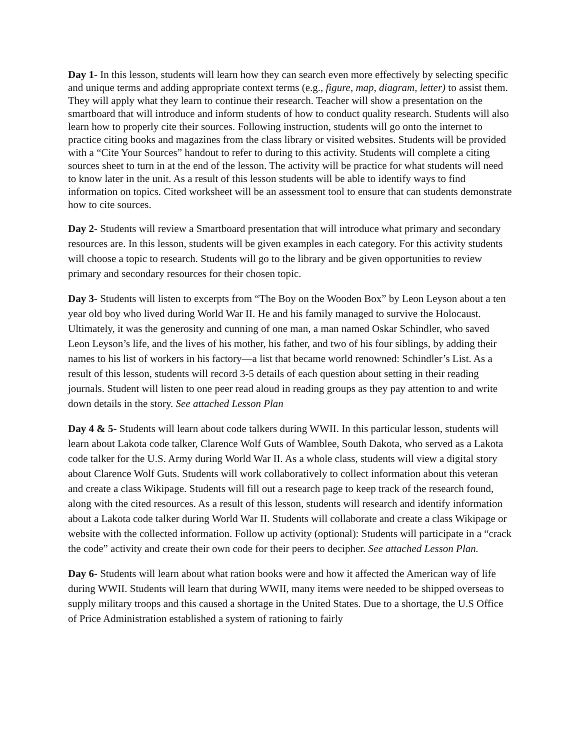Day 1- In this lesson, students will learn how they can search even more effectively by selecting specific and unique terms and adding appropriate context terms (e.g., figure, map, diagram, letter) to assist them. They will apply what they learn to continue their research. Teacher will show a presentation on the smartboard that will introduce and inform students of how to conduct quality research. Students will also learn how to properly cite their sources. Following instruction, students will go onto the internet to practice citing books and magazines from the class library or visited websites. Students will be provided with a “Cite Your Sources” handout to refer to during to this activity. Students will complete a citing sources sheet to turn in at the end of the lesson. The activity will be practice for what students will need to know later in the unit. As a result of this lesson students will be able to identify ways to find information on topics. Cited worksheet will be an assessment tool to ensure that can students demonstrate how to cite sources.
Day 2- Students will review a Smartboard presentation that will introduce what primary and secondary resources are. In this lesson, students will be given examples in each category. For this activity students will choose a topic to research. Students will go to the library and be given opportunities to review primary and secondary resources for their chosen topic.
Day 3- Students will listen to excerpts from “The Boy on the Wooden Box” by Leon Leyson about a ten year old boy who lived during World War II. He and his family managed to survive the Holocaust. Ultimately, it was the generosity and cunning of one man, a man named Oskar Schindler, who saved Leon Leyson’s life, and the lives of his mother, his father, and two of his four siblings, by adding their names to his list of workers in his factory—a list that became world renowned: Schindler’s List. As a result of this lesson, students will record 3-5 details of each question about setting in their reading journals. Student will listen to one peer read aloud in reading groups as they pay attention to and write down details in the story. See attached Lesson Plan
Day 4 & 5- Students will learn about code talkers during WWII. In this particular lesson, students will learn about Lakota code talker, Clarence Wolf Guts of Wamblee, South Dakota, who served as a Lakota code talker for the U.S. Army during World War II. As a whole class, students will view a digital story about Clarence Wolf Guts. Students will work collaboratively to collect information about this veteran and create a class Wikipage. Students will fill out a research page to keep track of the research found, along with the cited resources. As a result of this lesson, students will research and identify information about a Lakota code talker during World War II. Students will collaborate and create a class Wikipage or website with the collected information. Follow up activity (optional): Students will participate in a “crack the code” activity and create their own code for their peers to decipher. See attached Lesson Plan.
Day 6- Students will learn about what ration books were and how it affected the American way of life during WWII. Students will learn that during WWII, many items were needed to be shipped overseas to supply military troops and this caused a shortage in the United States. Due to a shortage, the U.S Office of Price Administration established a system of rationing to fairly